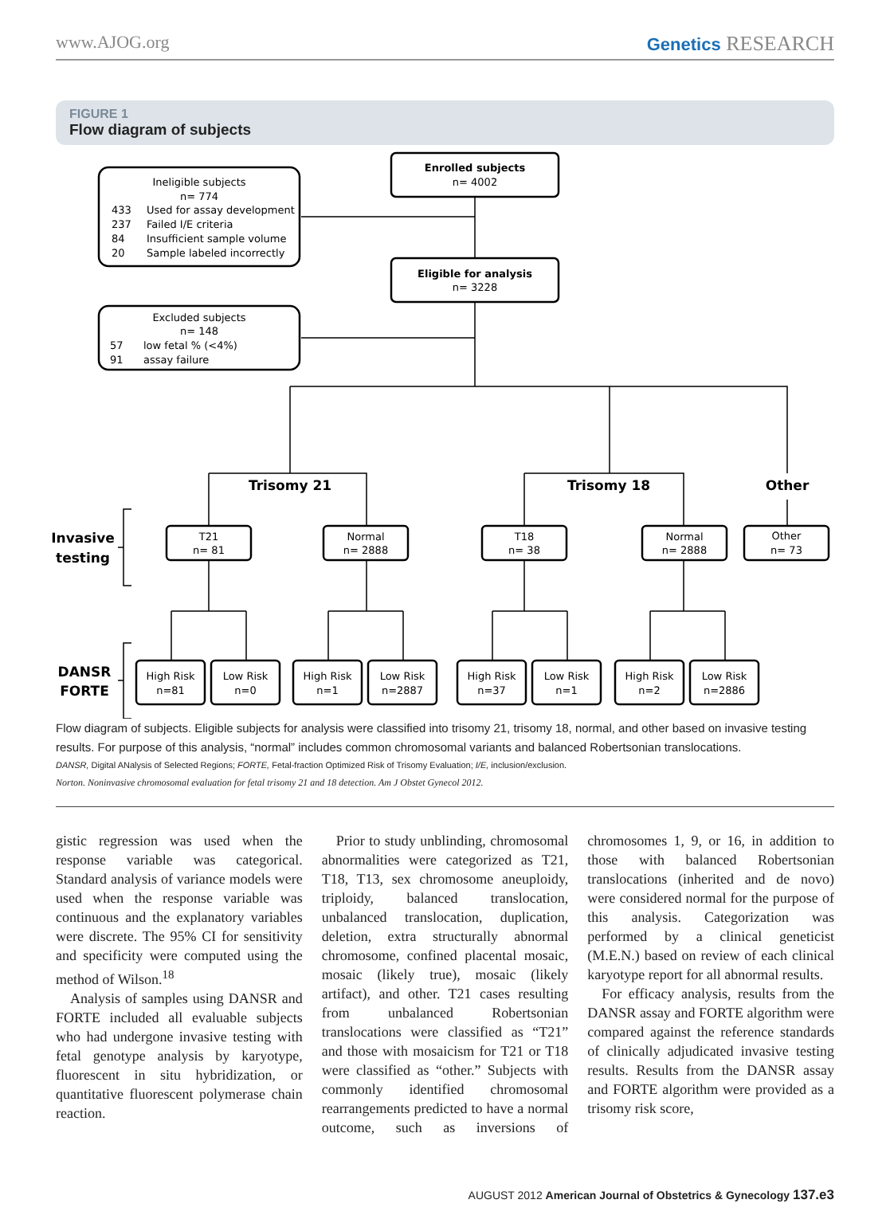www.AJOG.org Genetics RESEARCH
FIGURE 1
Flow diagram of subjects
Enrolled subjects
n= 4002
Eligible for analysis
n= 3228
Ineligible subjects
n= 774
Excluded subjects
n= 148
Trisomy 21
Trisomy 18
Other
Invasive
testing
DANSR
FORTE
T21
n= 81
Normal
n= 2888
T18
n= 38
Normal
n= 2888
Other
n= 73
High Risk
n=81
Low Risk
n=0
High Risk
n=1
Low Risk
n=2887
High Risk
n=37
Low Risk
n=1
High Risk
n=2
Low Risk
n=2886
433
Used for assay development
237
Failed I/E criteria
84
Insufficient sample volume
20
Sample labeled incorrectly
57
low fetal % (<4%)
91
assay failure
Flow diagram of subjects. Eligible subjects for analysis were classified into trisomy 21, trisomy 18, normal, and other based on invasive testing results. For purpose of this analysis, “normal” includes common chromosomal variants and balanced Robertsonian translocations.
DANSR, Digital ANalysis of Selected Regions; FORTE, Fetal-fraction Optimized Risk of Trisomy Evaluation; I/E, inclusion/exclusion.
Norton. Noninvasive chromosomal evaluation for fetal trisomy 21 and 18 detection. Am J Obstet Gynecol 2012.
gistic regression was used when the response variable was categorical. Standard analysis of variance models were used when the response variable was continuous and the explanatory variables were discrete. The 95% CI for sensitivity and specificity were computed using the method of Wilson.<sup>18</sup>
Analysis of samples using DANSR and FORTE included all evaluable subjects who had undergone invasive testing with fetal genotype analysis by karyotype, fluorescent in situ hybridization, or quantitative fluorescent polymerase chain reaction.
Prior to study unblinding, chromosomal abnormalities were categorized as T21, T18, T13, sex chromosome aneuploidy, triploidy, balanced translocation, unbalanced translocation, duplication, deletion, extra structurally abnormal chromosome, confined placental mosaic, mosaic (likely true), mosaic (likely artifact), and other. T21 cases resulting from unbalanced Robertsonian translocations were classified as “T21” and those with mosaicism for T21 or T18 were classified as “other.” Subjects with commonly identified chromosomal rearrangements predicted to have a normal outcome, such as inversions of chromosomes 1, 9, or 16, in addition to those with balanced Robertsonian translocations (inherited and de novo) were considered normal for the purpose of this analysis. Categorization was performed by a clinical geneticist (M.E.N.) based on review of each clinical karyotype report for all abnormal results.
For efficacy analysis, results from the DANSR assay and FORTE algorithm were compared against the reference standards of clinically adjudicated invasive testing results. Results from the DANSR assay and FORTE algorithm were provided as a trisomy risk score,
AUGUST 2012 American Journal of Obstetrics & Gynecology 137.e3